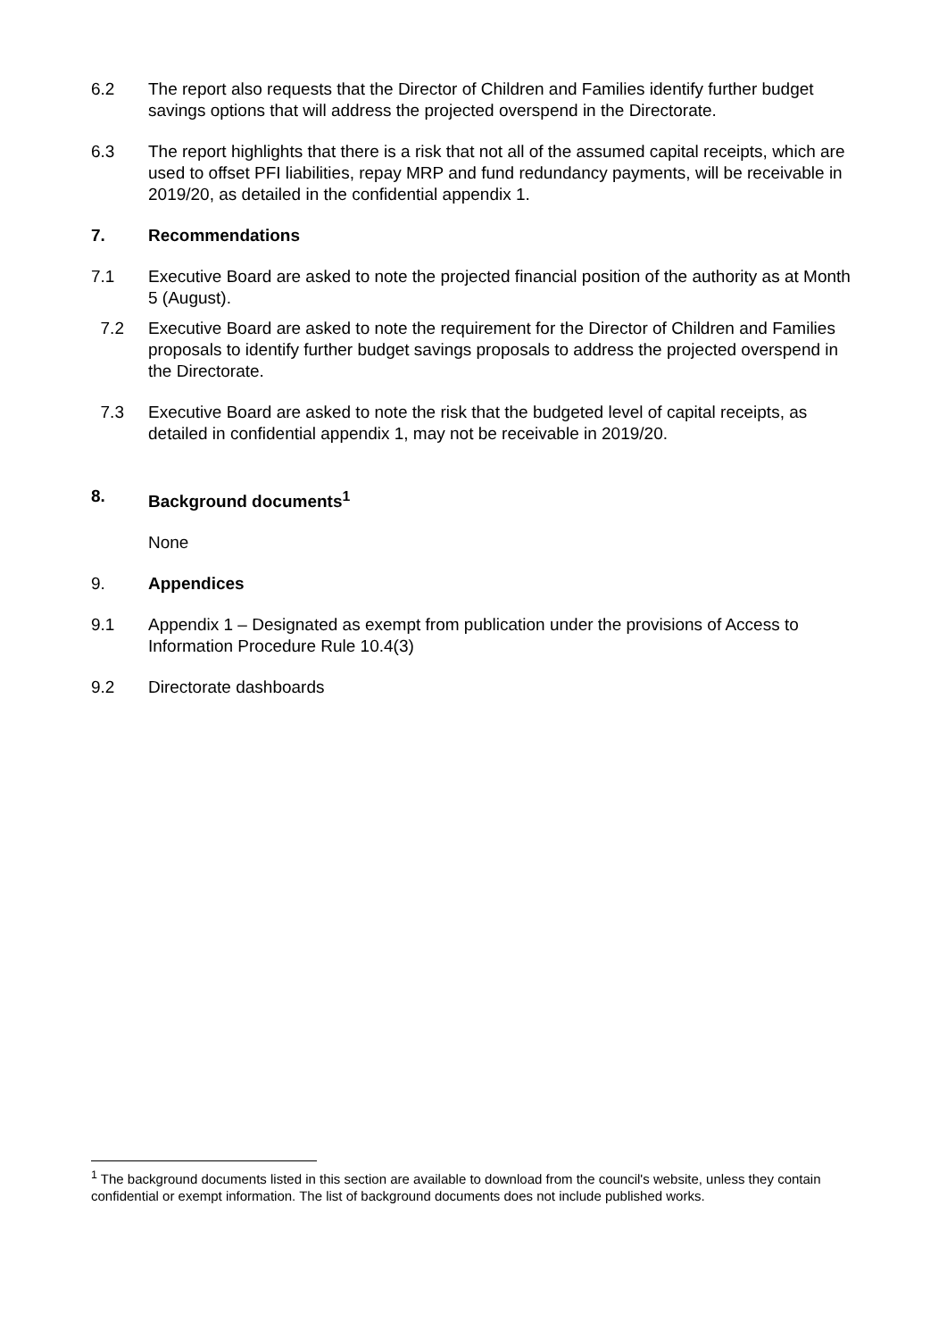6.2 The report also requests that the Director of Children and Families identify further budget savings options that will address the projected overspend in the Directorate.
6.3 The report highlights that there is a risk that not all of the assumed capital receipts, which are used to offset PFI liabilities, repay MRP and fund redundancy payments, will be receivable in 2019/20, as detailed in the confidential appendix 1.
7. Recommendations
7.1 Executive Board are asked to note the projected financial position of the authority as at Month 5 (August).
7.2 Executive Board are asked to note the requirement for the Director of Children and Families proposals to identify further budget savings proposals to address the projected overspend in the Directorate.
7.3 Executive Board are asked to note the risk that the budgeted level of capital receipts, as detailed in confidential appendix 1, may not be receivable in 2019/20.
8. Background documents<sup>1</sup>
None
9. Appendices
9.1 Appendix 1 – Designated as exempt from publication under the provisions of Access to Information Procedure Rule 10.4(3)
9.2 Directorate dashboards
<sup>1</sup> The background documents listed in this section are available to download from the council's website, unless they contain confidential or exempt information. The list of background documents does not include published works.